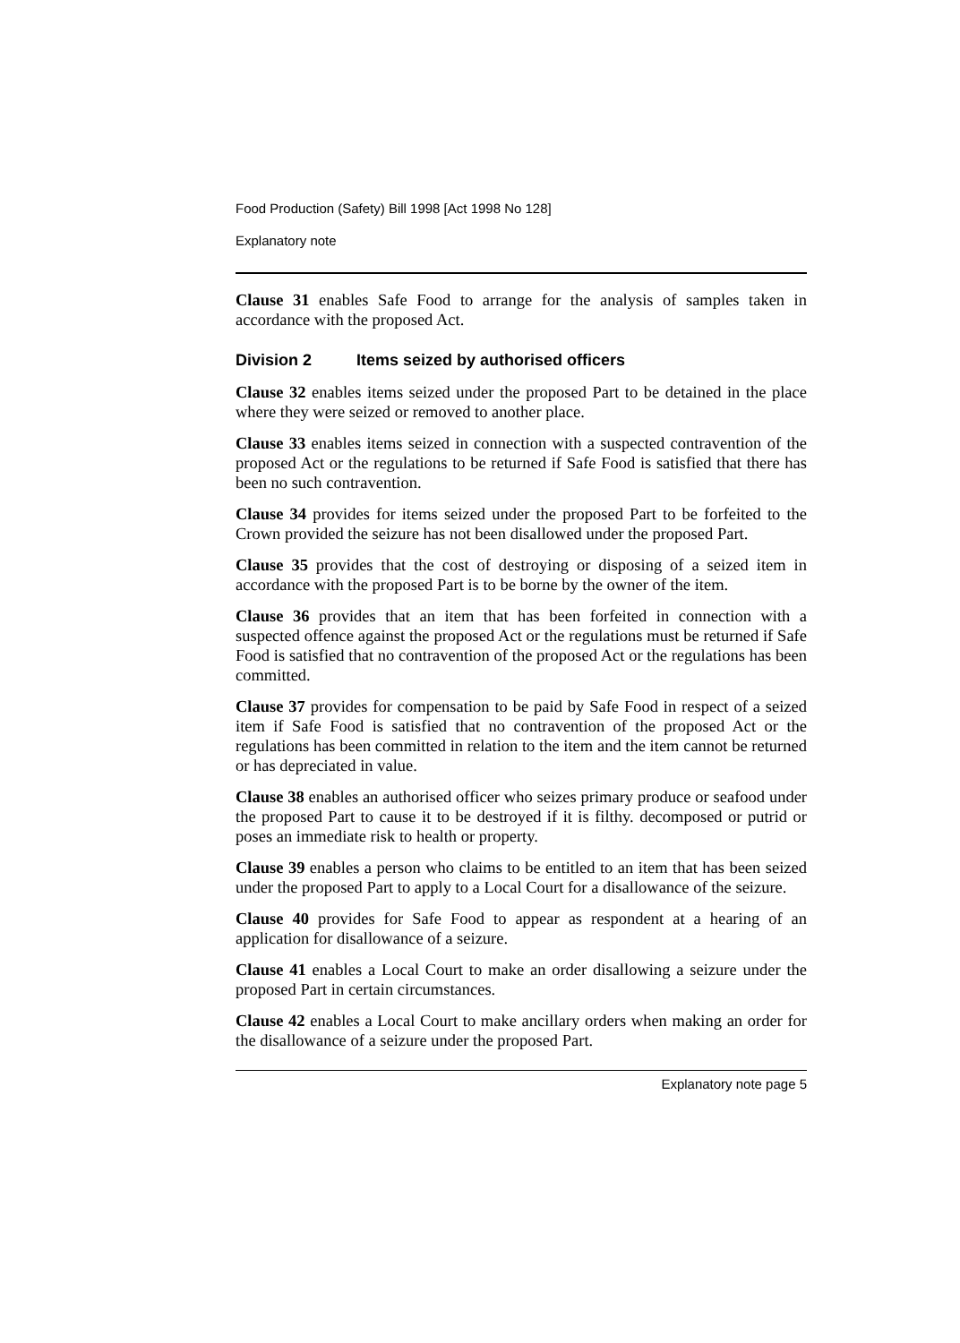Food Production (Safety) Bill 1998 [Act 1998 No 128]
Explanatory note
Clause 31 enables Safe Food to arrange for the analysis of samples taken in accordance with the proposed Act.
Division 2 Items seized by authorised officers
Clause 32 enables items seized under the proposed Part to be detained in the place where they were seized or removed to another place.
Clause 33 enables items seized in connection with a suspected contravention of the proposed Act or the regulations to be returned if Safe Food is satisfied that there has been no such contravention.
Clause 34 provides for items seized under the proposed Part to be forfeited to the Crown provided the seizure has not been disallowed under the proposed Part.
Clause 35 provides that the cost of destroying or disposing of a seized item in accordance with the proposed Part is to be borne by the owner of the item.
Clause 36 provides that an item that has been forfeited in connection with a suspected offence against the proposed Act or the regulations must be returned if Safe Food is satisfied that no contravention of the proposed Act or the regulations has been committed.
Clause 37 provides for compensation to be paid by Safe Food in respect of a seized item if Safe Food is satisfied that no contravention of the proposed Act or the regulations has been committed in relation to the item and the item cannot be returned or has depreciated in value.
Clause 38 enables an authorised officer who seizes primary produce or seafood under the proposed Part to cause it to be destroyed if it is filthy. decomposed or putrid or poses an immediate risk to health or property.
Clause 39 enables a person who claims to be entitled to an item that has been seized under the proposed Part to apply to a Local Court for a disallowance of the seizure.
Clause 40 provides for Safe Food to appear as respondent at a hearing of an application for disallowance of a seizure.
Clause 41 enables a Local Court to make an order disallowing a seizure under the proposed Part in certain circumstances.
Clause 42 enables a Local Court to make ancillary orders when making an order for the disallowance of a seizure under the proposed Part.
Explanatory note page 5